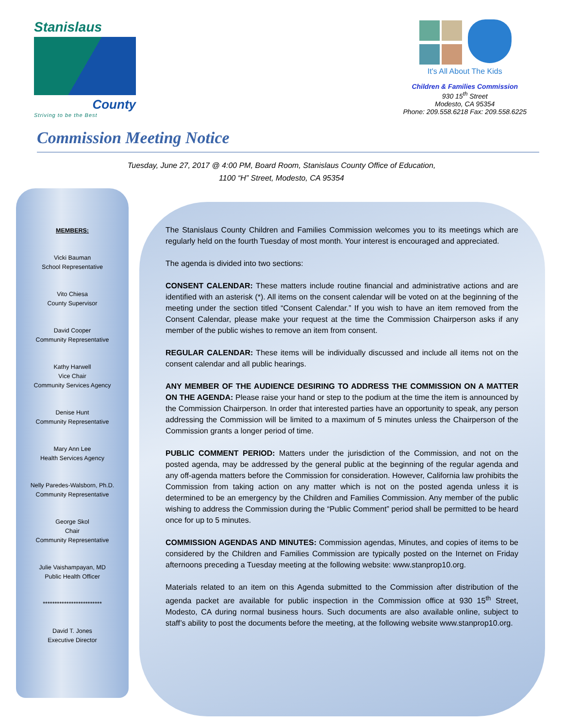Stanislaus
County
Striving to be the Best
It's All About The Kids
Children & Families Commission
930 15<sup>th</sup> Street
Modesto, CA 95354
Phone: 209.558.6218 Fax: 209.558.6225
Commission Meeting Notice
Tuesday, June 27, 2017 @ 4:00 PM, Board Room, Stanislaus County Office of Education,
1100 “H” Street, Modesto, CA 95354
MEMBERS:
Vicki Bauman
School Representative
Vito Chiesa
County Supervisor
David Cooper
Community Representative
Kathy Harwell
Vice Chair
Community Services Agency
Denise Hunt
Community Representative
Mary Ann Lee
Health Services Agency
Nelly Paredes-Walsborn, Ph.D.
Community Representative
George Skol
Chair
Community Representative
Julie Vaishampayan, MD
Public Health Officer
*************************
David T. Jones
Executive Director
The Stanislaus County Children and Families Commission welcomes you to its meetings which are regularly held on the fourth Tuesday of most month. Your interest is encouraged and appreciated.
The agenda is divided into two sections:
CONSENT CALENDAR: These matters include routine financial and administrative actions and are identified with an asterisk (*). All items on the consent calendar will be voted on at the beginning of the meeting under the section titled “Consent Calendar.” If you wish to have an item removed from the Consent Calendar, please make your request at the time the Commission Chairperson asks if any member of the public wishes to remove an item from consent.
REGULAR CALENDAR: These items will be individually discussed and include all items not on the consent calendar and all public hearings.
ANY MEMBER OF THE AUDIENCE DESIRING TO ADDRESS THE COMMISSION ON A MATTER ON THE AGENDA: Please raise your hand or step to the podium at the time the item is announced by the Commission Chairperson. In order that interested parties have an opportunity to speak, any person addressing the Commission will be limited to a maximum of 5 minutes unless the Chairperson of the Commission grants a longer period of time.
PUBLIC COMMENT PERIOD: Matters under the jurisdiction of the Commission, and not on the posted agenda, may be addressed by the general public at the beginning of the regular agenda and any off-agenda matters before the Commission for consideration. However, California law prohibits the Commission from taking action on any matter which is not on the posted agenda unless it is determined to be an emergency by the Children and Families Commission. Any member of the public wishing to address the Commission during the “Public Comment” period shall be permitted to be heard once for up to 5 minutes.
COMMISSION AGENDAS AND MINUTES: Commission agendas, Minutes, and copies of items to be considered by the Children and Families Commission are typically posted on the Internet on Friday afternoons preceding a Tuesday meeting at the following website: www.stanprop10.org.
Materials related to an item on this Agenda submitted to the Commission after distribution of the agenda packet are available for public inspection in the Commission office at 930 15<sup>th</sup> Street, Modesto, CA during normal business hours. Such documents are also available online, subject to staff’s ability to post the documents before the meeting, at the following website www.stanprop10.org.